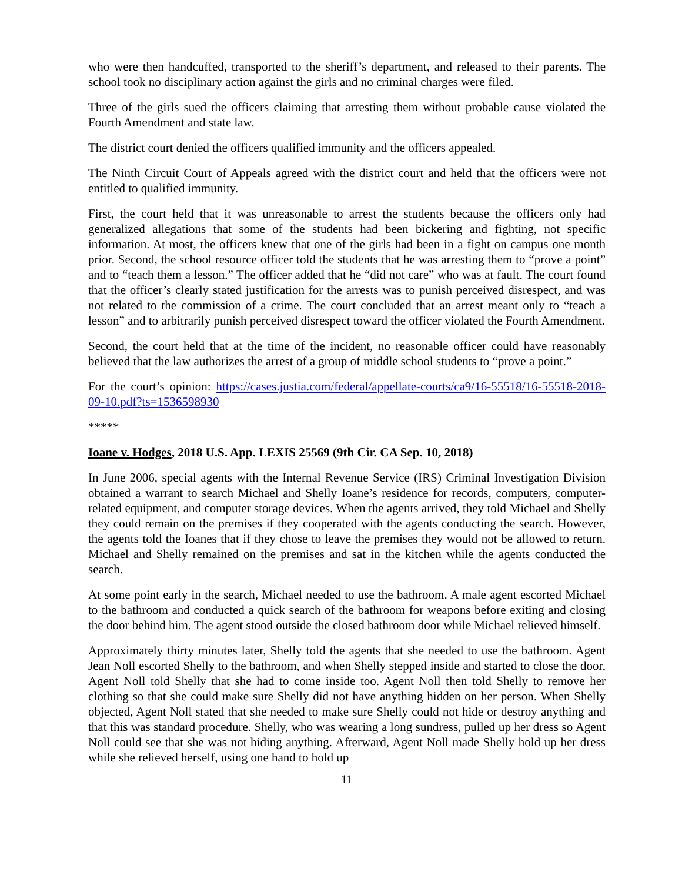who were then handcuffed, transported to the sheriff’s department, and released to their parents. The school took no disciplinary action against the girls and no criminal charges were filed.
Three of the girls sued the officers claiming that arresting them without probable cause violated the Fourth Amendment and state law.
The district court denied the officers qualified immunity and the officers appealed.
The Ninth Circuit Court of Appeals agreed with the district court and held that the officers were not entitled to qualified immunity.
First, the court held that it was unreasonable to arrest the students because the officers only had generalized allegations that some of the students had been bickering and fighting, not specific information. At most, the officers knew that one of the girls had been in a fight on campus one month prior. Second, the school resource officer told the students that he was arresting them to “prove a point” and to “teach them a lesson.” The officer added that he “did not care” who was at fault. The court found that the officer’s clearly stated justification for the arrests was to punish perceived disrespect, and was not related to the commission of a crime. The court concluded that an arrest meant only to “teach a lesson” and to arbitrarily punish perceived disrespect toward the officer violated the Fourth Amendment.
Second, the court held that at the time of the incident, no reasonable officer could have reasonably believed that the law authorizes the arrest of a group of middle school students to “prove a point.”
For the court’s opinion: https://cases.justia.com/federal/appellate-courts/ca9/16-55518/16-55518-2018-09-10.pdf?ts=1536598930
*****
Ioane v. Hodges, 2018 U.S. App. LEXIS 25569 (9th Cir. CA Sep. 10, 2018)
In June 2006, special agents with the Internal Revenue Service (IRS) Criminal Investigation Division obtained a warrant to search Michael and Shelly Ioane’s residence for records, computers, computer-related equipment, and computer storage devices. When the agents arrived, they told Michael and Shelly they could remain on the premises if they cooperated with the agents conducting the search. However, the agents told the Ioanes that if they chose to leave the premises they would not be allowed to return. Michael and Shelly remained on the premises and sat in the kitchen while the agents conducted the search.
At some point early in the search, Michael needed to use the bathroom. A male agent escorted Michael to the bathroom and conducted a quick search of the bathroom for weapons before exiting and closing the door behind him. The agent stood outside the closed bathroom door while Michael relieved himself.
Approximately thirty minutes later, Shelly told the agents that she needed to use the bathroom. Agent Jean Noll escorted Shelly to the bathroom, and when Shelly stepped inside and started to close the door, Agent Noll told Shelly that she had to come inside too. Agent Noll then told Shelly to remove her clothing so that she could make sure Shelly did not have anything hidden on her person. When Shelly objected, Agent Noll stated that she needed to make sure Shelly could not hide or destroy anything and that this was standard procedure. Shelly, who was wearing a long sundress, pulled up her dress so Agent Noll could see that she was not hiding anything. Afterward, Agent Noll made Shelly hold up her dress while she relieved herself, using one hand to hold up
11